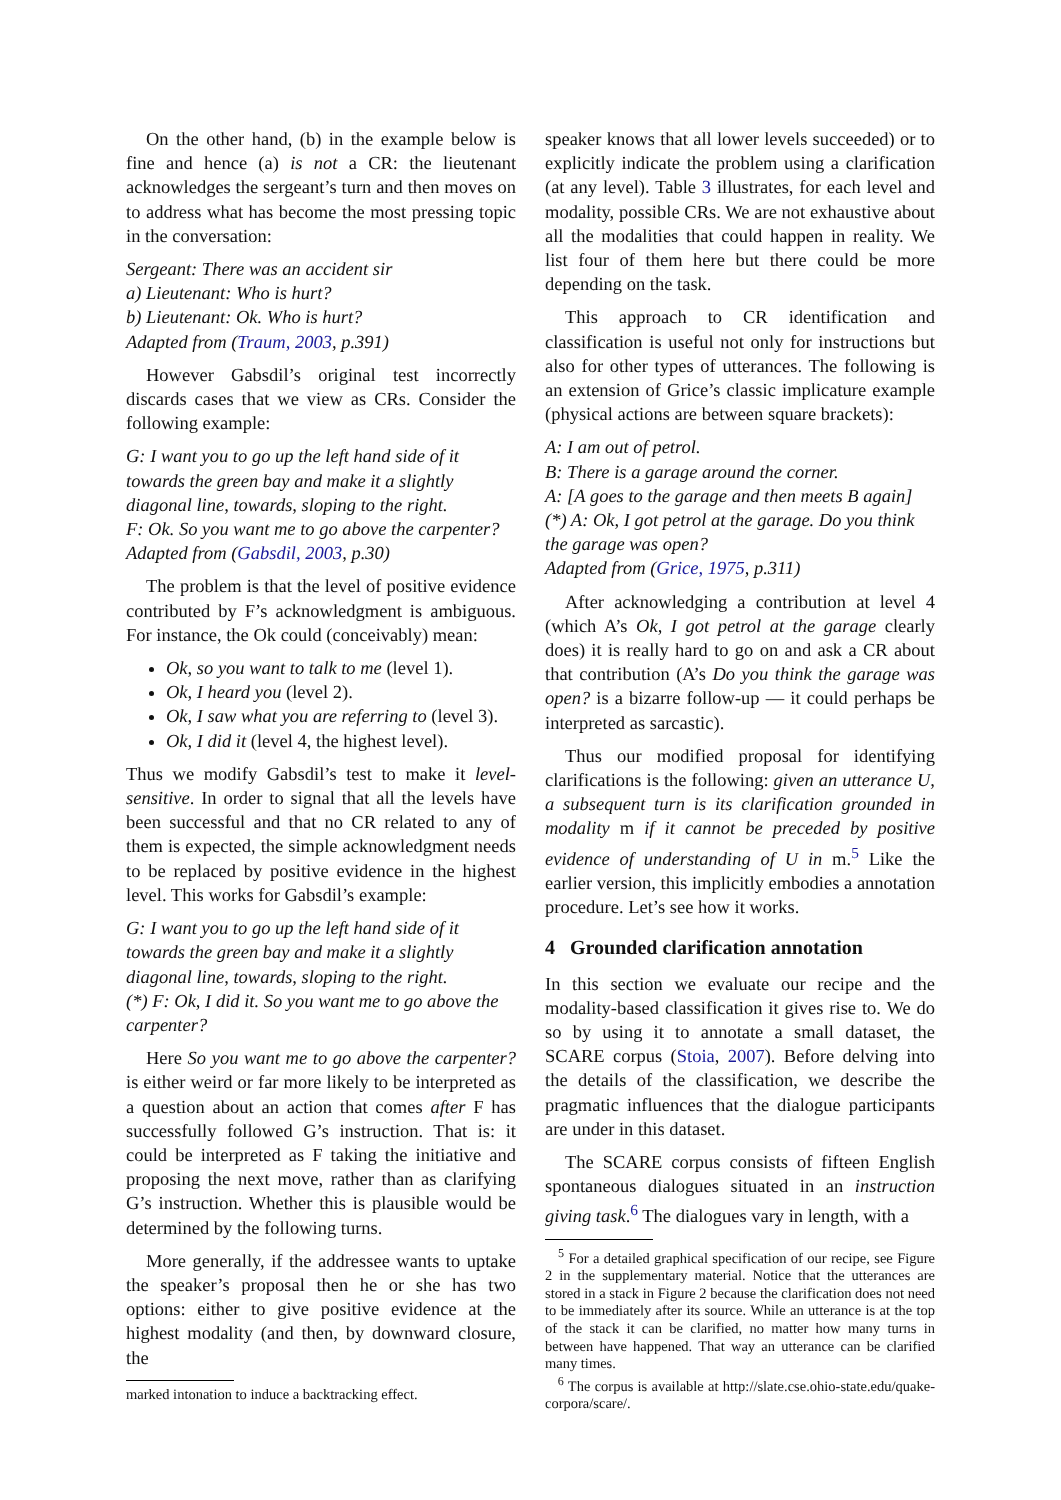On the other hand, (b) in the example below is fine and hence (a) is not a CR: the lieutenant acknowledges the sergeant’s turn and then moves on to address what has become the most pressing topic in the conversation:
Sergeant: There was an accident sir
a) Lieutenant: Who is hurt?
b) Lieutenant: Ok. Who is hurt?
Adapted from (Traum, 2003, p.391)
However Gabsdil’s original test incorrectly discards cases that we view as CRs. Consider the following example:
G: I want you to go up the left hand side of it towards the green bay and make it a slightly diagonal line, towards, sloping to the right.
F: Ok. So you want me to go above the carpenter?
Adapted from (Gabsdil, 2003, p.30)
The problem is that the level of positive evidence contributed by F’s acknowledgment is ambiguous. For instance, the Ok could (conceivably) mean:
Ok, so you want to talk to me (level 1).
Ok, I heard you (level 2).
Ok, I saw what you are referring to (level 3).
Ok, I did it (level 4, the highest level).
Thus we modify Gabsdil’s test to make it level-sensitive. In order to signal that all the levels have been successful and that no CR related to any of them is expected, the simple acknowledgment needs to be replaced by positive evidence in the highest level. This works for Gabsdil’s example:
G: I want you to go up the left hand side of it towards the green bay and make it a slightly diagonal line, towards, sloping to the right.
(*) F: Ok, I did it. So you want me to go above the carpenter?
Here So you want me to go above the carpenter? is either weird or far more likely to be interpreted as a question about an action that comes after F has successfully followed G’s instruction. That is: it could be interpreted as F taking the initiative and proposing the next move, rather than as clarifying G’s instruction. Whether this is plausible would be determined by the following turns.
More generally, if the addressee wants to uptake the speaker’s proposal then he or she has two options: either to give positive evidence at the highest modality (and then, by downward closure, the
marked intonation to induce a backtracking effect.
speaker knows that all lower levels succeeded) or to explicitly indicate the problem using a clarification (at any level). Table 3 illustrates, for each level and modality, possible CRs. We are not exhaustive about all the modalities that could happen in reality. We list four of them here but there could be more depending on the task.
This approach to CR identification and classification is useful not only for instructions but also for other types of utterances. The following is an extension of Grice’s classic implicature example (physical actions are between square brackets):
A: I am out of petrol.
B: There is a garage around the corner.
A: [A goes to the garage and then meets B again]
(*) A: Ok, I got petrol at the garage. Do you think the garage was open?
Adapted from (Grice, 1975, p.311)
After acknowledging a contribution at level 4 (which A’s Ok, I got petrol at the garage clearly does) it is really hard to go on and ask a CR about that contribution (A’s Do you think the garage was open? is a bizarre follow-up — it could perhaps be interpreted as sarcastic).
Thus our modified proposal for identifying clarifications is the following: given an utterance U, a subsequent turn is its clarification grounded in modality m if it cannot be preceded by positive evidence of understanding of U in m.<sup>5</sup> Like the earlier version, this implicitly embodies a annotation procedure. Let’s see how it works.
4 Grounded clarification annotation
In this section we evaluate our recipe and the modality-based classification it gives rise to. We do so by using it to annotate a small dataset, the SCARE corpus (Stoia, 2007). Before delving into the details of the classification, we describe the pragmatic influences that the dialogue participants are under in this dataset.
The SCARE corpus consists of fifteen English spontaneous dialogues situated in an instruction giving task.<sup>6</sup> The dialogues vary in length, with a
<sup>5</sup> For a detailed graphical specification of our recipe, see Figure 2 in the supplementary material. Notice that the utterances are stored in a stack in Figure 2 because the clarification does not need to be immediately after its source. While an utterance is at the top of the stack it can be clarified, no matter how many turns in between have happened. That way an utterance can be clarified many times.
<sup>6</sup> The corpus is available at http://slate.cse.ohio-state.edu/quake-corpora/scare/.